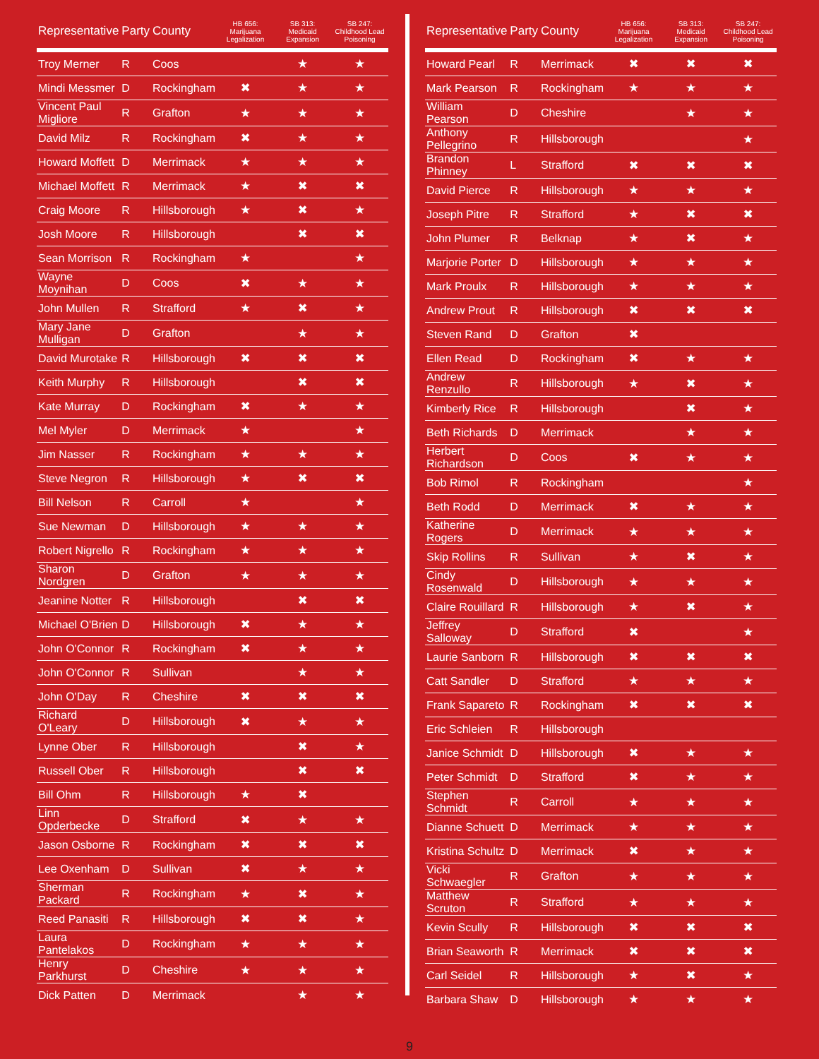| Representative | Party | County | HB 656: Marijuana Legalization | SB 313: Medicaid Expansion | SB 247: Childhood Lead Poisoning |
| --- | --- | --- | --- | --- | --- |
| Troy Merner | R | Coos | | ★ | ★ |
| Mindi Messmer | D | Rockingham | ✖ | ★ | ★ |
| Vincent Paul Migliore | R | Grafton | ★ | ★ | ★ |
| David Milz | R | Rockingham | ✖ | ★ | ★ |
| Howard Moffett | D | Merrimack | ★ | ★ | ★ |
| Michael Moffett | R | Merrimack | ★ | ✖ | ✖ |
| Craig Moore | R | Hillsborough | ★ | ✖ | ★ |
| Josh Moore | R | Hillsborough | | ✖ | ✖ |
| Sean Morrison | R | Rockingham | ★ | | ★ |
| Wayne Moynihan | D | Coos | ✖ | ★ | ★ |
| John Mullen | R | Strafford | ★ | ✖ | ★ |
| Mary Jane Mulligan | D | Grafton | | ★ | ★ |
| David Murotake | R | Hillsborough | ✖ | ✖ | ✖ |
| Keith Murphy | R | Hillsborough | | ✖ | ✖ |
| Kate Murray | D | Rockingham | ✖ | ★ | ★ |
| Mel Myler | D | Merrimack | ★ | | ★ |
| Jim Nasser | R | Rockingham | ★ | ★ | ★ |
| Steve Negron | R | Hillsborough | ★ | ✖ | ✖ |
| Bill Nelson | R | Carroll | ★ | | ★ |
| Sue Newman | D | Hillsborough | ★ | ★ | ★ |
| Robert Nigrello | R | Rockingham | ★ | ★ | ★ |
| Sharon Nordgren | D | Grafton | ★ | ★ | ★ |
| Jeanine Notter | R | Hillsborough | | ✖ | ✖ |
| Michael O'Brien | D | Hillsborough | ✖ | ★ | ★ |
| John O'Connor | R | Rockingham | ✖ | ★ | ★ |
| John O'Connor | R | Sullivan | | ★ | ★ |
| John O'Day | R | Cheshire | ✖ | ✖ | ✖ |
| Richard O'Leary | D | Hillsborough | ✖ | ★ | ★ |
| Lynne Ober | R | Hillsborough | | ✖ | ★ |
| Russell Ober | R | Hillsborough | | ✖ | ✖ |
| Bill Ohm | R | Hillsborough | ★ | ✖ | |
| Linn Opderbecke | D | Strafford | ✖ | ★ | ★ |
| Jason Osborne | R | Rockingham | ✖ | ✖ | ✖ |
| Lee Oxenham | D | Sullivan | ✖ | ★ | ★ |
| Sherman Packard | R | Rockingham | ★ | ✖ | ★ |
| Reed Panasiti | R | Hillsborough | ✖ | ✖ | ★ |
| Laura Pantelakos | D | Rockingham | ★ | ★ | ★ |
| Henry Parkhurst | D | Cheshire | ★ | ★ | ★ |
| Dick Patten | D | Merrimack | | ★ | ★ |
| Representative | Party | County | HB 656: Marijuana Legalization | SB 313: Medicaid Expansion | SB 247: Childhood Lead Poisoning |
| --- | --- | --- | --- | --- | --- |
| Howard Pearl | R | Merrimack | ✖ | ✖ | ✖ |
| Mark Pearson | R | Rockingham | ★ | ★ | ★ |
| William Pearson | D | Cheshire | | ★ | ★ |
| Anthony Pellegrino | R | Hillsborough | | | ★ |
| Brandon Phinney | L | Strafford | ✖ | ✖ | ✖ |
| David Pierce | R | Hillsborough | ★ | ★ | ★ |
| Joseph Pitre | R | Strafford | ★ | ✖ | ✖ |
| John Plumer | R | Belknap | ★ | ✖ | ★ |
| Marjorie Porter | D | Hillsborough | ★ | ★ | ★ |
| Mark Proulx | R | Hillsborough | ★ | ★ | ★ |
| Andrew Prout | R | Hillsborough | ✖ | ✖ | ✖ |
| Steven Rand | D | Grafton | ✖ | | |
| Ellen Read | D | Rockingham | ✖ | ★ | ★ |
| Andrew Renzullo | R | Hillsborough | ★ | ✖ | ★ |
| Kimberly Rice | R | Hillsborough | | ✖ | ★ |
| Beth Richards | D | Merrimack | | ★ | ★ |
| Herbert Richardson | D | Coos | ✖ | ★ | ★ |
| Bob Rimol | R | Rockingham | | | ★ |
| Beth Rodd | D | Merrimack | ✖ | ★ | ★ |
| Katherine Rogers | D | Merrimack | ★ | ★ | ★ |
| Skip Rollins | R | Sullivan | ★ | ✖ | ★ |
| Cindy Rosenwald | D | Hillsborough | ★ | ★ | ★ |
| Claire Rouillard | R | Hillsborough | ★ | ✖ | ★ |
| Jeffrey Salloway | D | Strafford | ✖ | | ★ |
| Laurie Sanborn | R | Hillsborough | ✖ | ✖ | ✖ |
| Catt Sandler | D | Strafford | ★ | ★ | ★ |
| Frank Sapareto | R | Rockingham | ✖ | ✖ | ✖ |
| Eric Schleien | R | Hillsborough | | | |
| Janice Schmidt | D | Hillsborough | ✖ | ★ | ★ |
| Peter Schmidt | D | Strafford | ✖ | ★ | ★ |
| Stephen Schmidt | R | Carroll | ★ | ★ | ★ |
| Dianne Schuett | D | Merrimack | ★ | ★ | ★ |
| Kristina Schultz | D | Merrimack | ✖ | ★ | ★ |
| Vicki Schwaegler | R | Grafton | ★ | ★ | ★ |
| Matthew Scruton | R | Strafford | ★ | ★ | ★ |
| Kevin Scully | R | Hillsborough | ✖ | ✖ | ✖ |
| Brian Seaworth | R | Merrimack | ✖ | ✖ | ✖ |
| Carl Seidel | R | Hillsborough | ★ | ✖ | ★ |
| Barbara Shaw | D | Hillsborough | ★ | ★ | ★ |
9